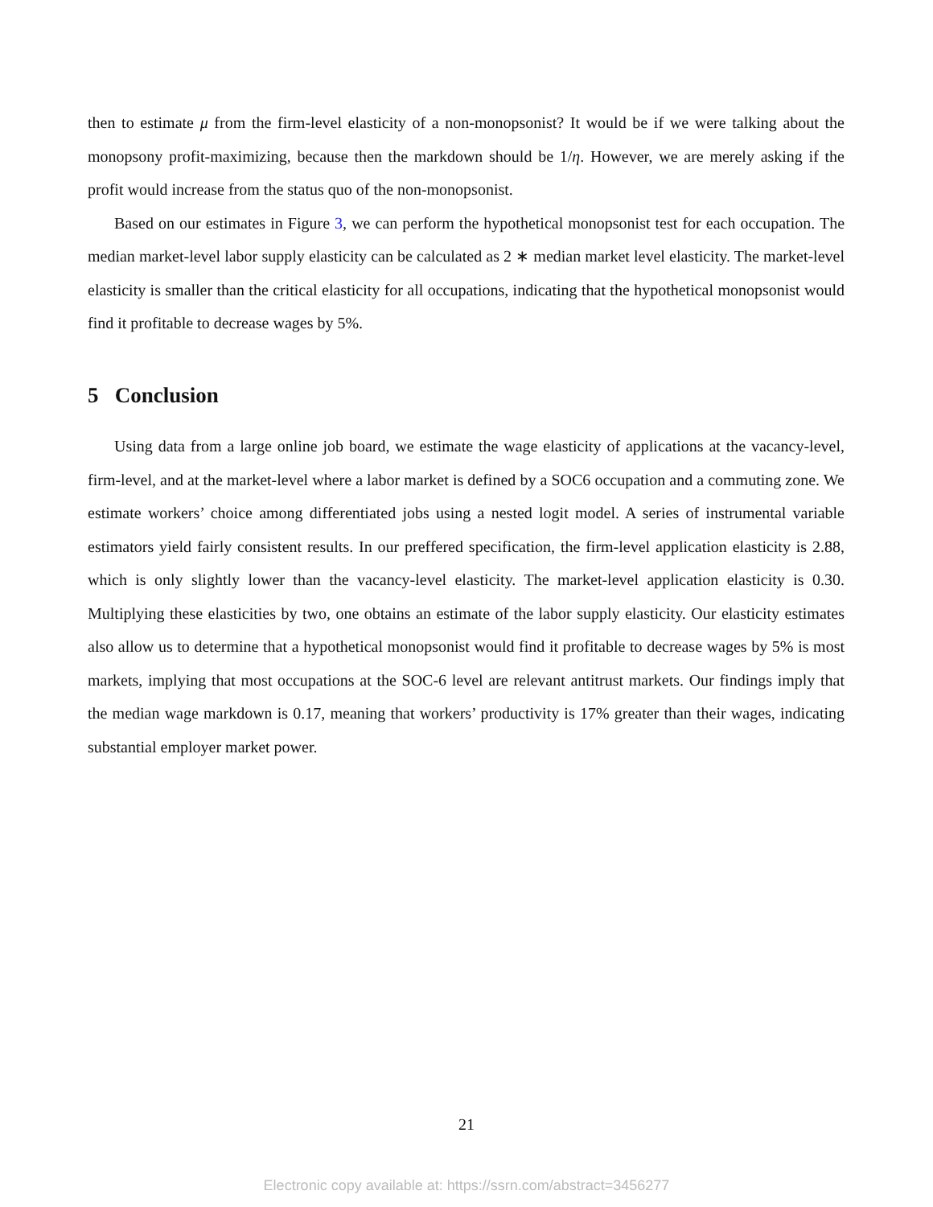then to estimate μ from the firm-level elasticity of a non-monopsonist? It would be if we were talking about the monopsony profit-maximizing, because then the markdown should be 1/η. However, we are merely asking if the profit would increase from the status quo of the non-monopsonist.
Based on our estimates in Figure 3, we can perform the hypothetical monopsonist test for each occupation. The median market-level labor supply elasticity can be calculated as 2 ∗ median market level elasticity. The market-level elasticity is smaller than the critical elasticity for all occupations, indicating that the hypothetical monopsonist would find it profitable to decrease wages by 5%.
5 Conclusion
Using data from a large online job board, we estimate the wage elasticity of applications at the vacancy-level, firm-level, and at the market-level where a labor market is defined by a SOC6 occupation and a commuting zone. We estimate workers’ choice among differentiated jobs using a nested logit model. A series of instrumental variable estimators yield fairly consistent results. In our preffered specification, the firm-level application elasticity is 2.88, which is only slightly lower than the vacancy-level elasticity. The market-level application elasticity is 0.30. Multiplying these elasticities by two, one obtains an estimate of the labor supply elasticity. Our elasticity estimates also allow us to determine that a hypothetical monopsonist would find it profitable to decrease wages by 5% is most markets, implying that most occupations at the SOC-6 level are relevant antitrust markets. Our findings imply that the median wage markdown is 0.17, meaning that workers’ productivity is 17% greater than their wages, indicating substantial employer market power.
21
Electronic copy available at: https://ssrn.com/abstract=3456277